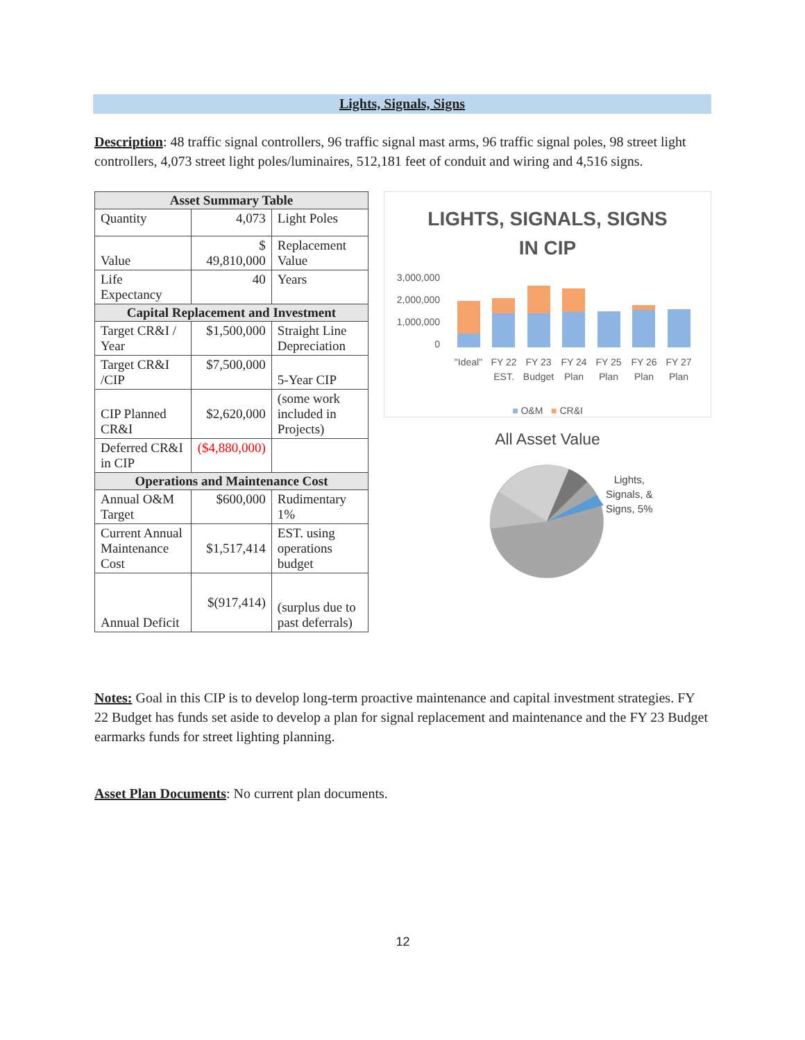Lights, Signals, Signs
Description: 48 traffic signal controllers, 96 traffic signal mast arms, 96 traffic signal poles, 98 street light controllers, 4,073 street light poles/luminaires, 512,181 feet of conduit and wiring and 4,516 signs.
| Asset Summary Table | | |
| --- | --- | --- |
| Quantity | 4,073 | Light Poles |
| Value | $ 49,810,000 | Replacement Value |
| Life Expectancy | 40 | Years |
| Capital Replacement and Investment | | |
| Target CR&I / Year | $1,500,000 | Straight Line Depreciation |
| Target CR&I /CIP | $7,500,000 | 5-Year CIP |
| CIP Planned CR&I | $2,620,000 | (some work included in Projects) |
| Deferred CR&I in CIP | ($4,880,000) | |
| Operations and Maintenance Cost | | |
| Annual O&M Target | $600,000 | Rudimentary 1% |
| Current Annual Maintenance Cost | $1,517,414 | EST. using operations budget |
| Annual Deficit | $(917,414) | (surplus due to past deferrals) |
LIGHTS, SIGNALS, SIGNS
IN CIP
3,000,000
2,000,000
1,000,000
0
"Ideal"
FY 22
EST.
FY 23
Budget
FY 24
Plan
FY 25
Plan
FY 26
Plan
FY 27
Plan
■ O&M ■ CR&I
All Asset Value
Lights,
Signals, &
Signs, 5%
Notes: Goal in this CIP is to develop long-term proactive maintenance and capital investment strategies. FY 22 Budget has funds set aside to develop a plan for signal replacement and maintenance and the FY 23 Budget earmarks funds for street lighting planning.
Asset Plan Documents: No current plan documents.
12